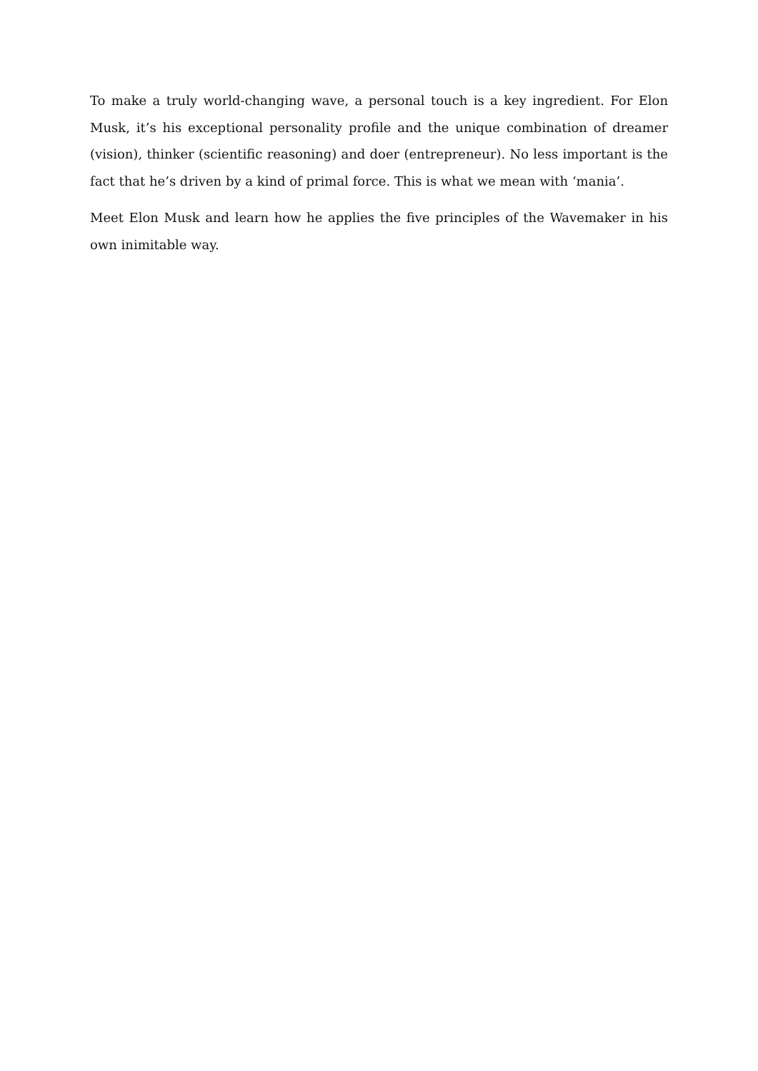To make a truly world-changing wave, a personal touch is a key ingredient. For Elon Musk, it’s his exceptional personality profile and the unique combination of dreamer (vision), thinker (scientific reasoning) and doer (entrepreneur). No less important is the fact that he’s driven by a kind of primal force. This is what we mean with ‘mania’.
Meet Elon Musk and learn how he applies the five principles of the Wavemaker in his own inimitable way.